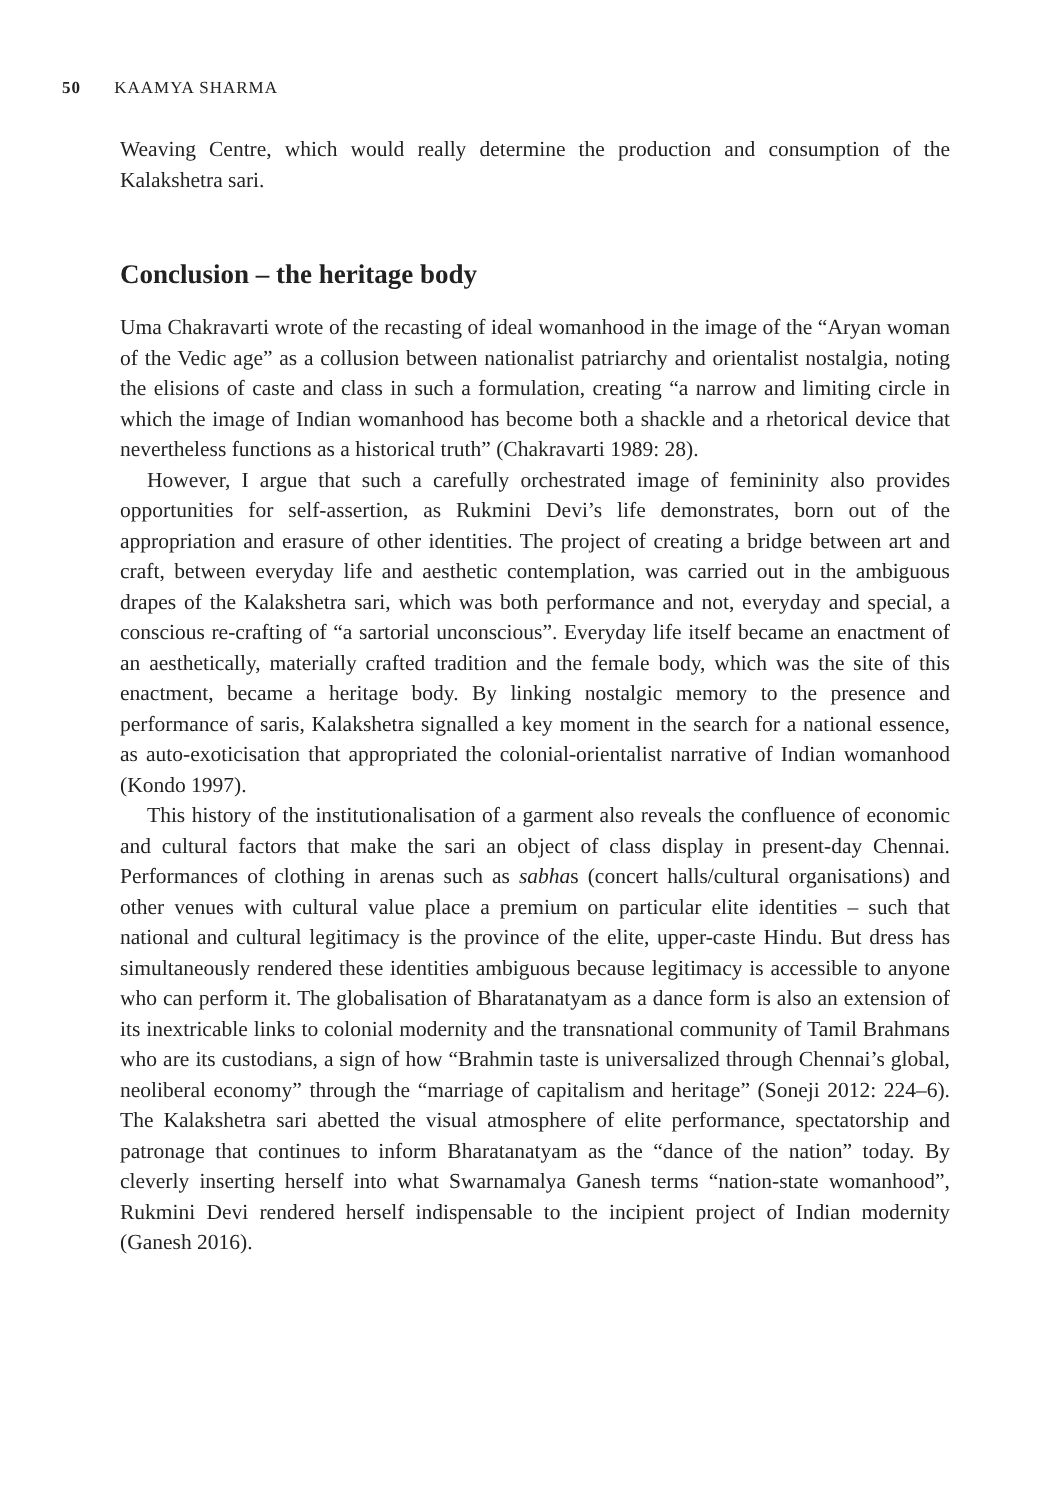50 KAAMYA SHARMA
Weaving Centre, which would really determine the production and consumption of the Kalakshetra sari.
Conclusion – the heritage body
Uma Chakravarti wrote of the recasting of ideal womanhood in the image of the “Aryan woman of the Vedic age” as a collusion between nationalist patriarchy and orientalist nostalgia, noting the elisions of caste and class in such a formulation, creating “a narrow and limiting circle in which the image of Indian womanhood has become both a shackle and a rhetorical device that nevertheless functions as a historical truth” (Chakravarti 1989: 28).
However, I argue that such a carefully orchestrated image of femininity also provides opportunities for self-assertion, as Rukmini Devi’s life demonstrates, born out of the appropriation and erasure of other identities. The project of creating a bridge between art and craft, between everyday life and aesthetic contemplation, was carried out in the ambiguous drapes of the Kalakshetra sari, which was both performance and not, everyday and special, a conscious re-crafting of “a sartorial unconscious”. Everyday life itself became an enactment of an aesthetically, materially crafted tradition and the female body, which was the site of this enactment, became a heritage body. By linking nostalgic memory to the presence and performance of saris, Kalakshetra signalled a key moment in the search for a national essence, as auto-exoticisation that appropriated the colonial-orientalist narrative of Indian womanhood (Kondo 1997).
This history of the institutionalisation of a garment also reveals the confluence of economic and cultural factors that make the sari an object of class display in present-day Chennai. Performances of clothing in arenas such as sabhas (concert halls/cultural organisations) and other venues with cultural value place a premium on particular elite identities – such that national and cultural legitimacy is the province of the elite, upper-caste Hindu. But dress has simultaneously rendered these identities ambiguous because legitimacy is accessible to anyone who can perform it. The globalisation of Bharatanatyam as a dance form is also an extension of its inextricable links to colonial modernity and the transnational community of Tamil Brahmans who are its custodians, a sign of how “Brahmin taste is universalized through Chennai’s global, neoliberal economy” through the “marriage of capitalism and heritage” (Soneji 2012: 224–6). The Kalakshetra sari abetted the visual atmosphere of elite performance, spectatorship and patronage that continues to inform Bharatanatyam as the “dance of the nation” today. By cleverly inserting herself into what Swarnamalya Ganesh terms “nation-state womanhood”, Rukmini Devi rendered herself indispensable to the incipient project of Indian modernity (Ganesh 2016).